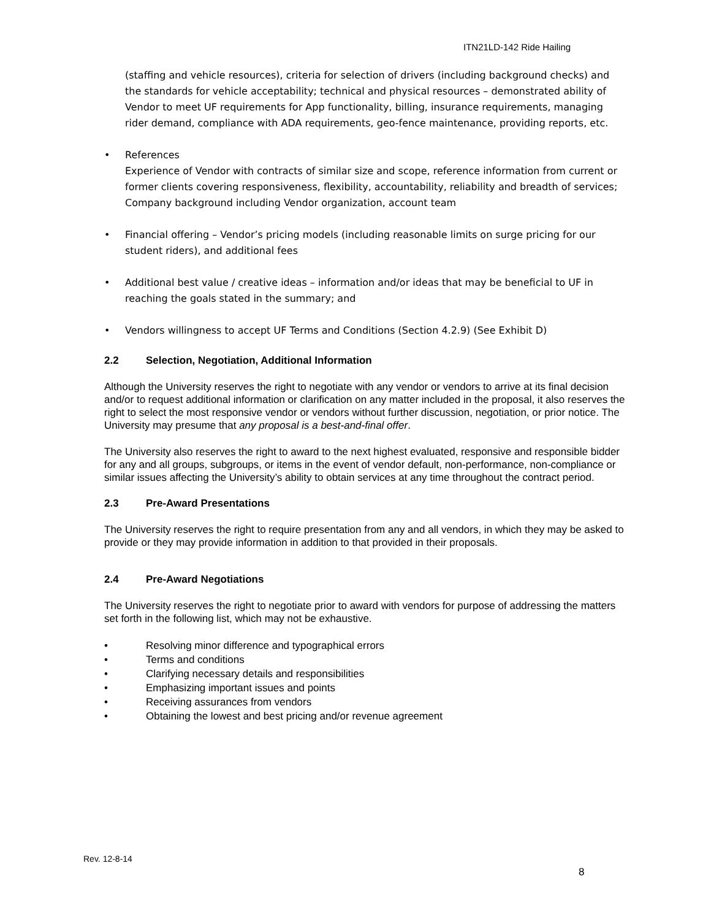ITN21LD-142 Ride Hailing
(staffing and vehicle resources), criteria for selection of drivers (including background checks) and the standards for vehicle acceptability; technical and physical resources – demonstrated ability of Vendor to meet UF requirements for App functionality, billing, insurance requirements, managing rider demand, compliance with ADA requirements, geo-fence maintenance, providing reports, etc.
• References
Experience of Vendor with contracts of similar size and scope, reference information from current or former clients covering responsiveness, flexibility, accountability, reliability and breadth of services; Company background including Vendor organization, account team
• Financial offering – Vendor’s pricing models (including reasonable limits on surge pricing for our student riders), and additional fees
• Additional best value / creative ideas – information and/or ideas that may be beneficial to UF in reaching the goals stated in the summary; and
• Vendors willingness to accept UF Terms and Conditions (Section 4.2.9) (See Exhibit D)
2.2 Selection, Negotiation, Additional Information
Although the University reserves the right to negotiate with any vendor or vendors to arrive at its final decision and/or to request additional information or clarification on any matter included in the proposal, it also reserves the right to select the most responsive vendor or vendors without further discussion, negotiation, or prior notice. The University may presume that any proposal is a best-and-final offer.
The University also reserves the right to award to the next highest evaluated, responsive and responsible bidder for any and all groups, subgroups, or items in the event of vendor default, non-performance, non-compliance or similar issues affecting the University’s ability to obtain services at any time throughout the contract period.
2.3 Pre-Award Presentations
The University reserves the right to require presentation from any and all vendors, in which they may be asked to provide or they may provide information in addition to that provided in their proposals.
2.4 Pre-Award Negotiations
The University reserves the right to negotiate prior to award with vendors for purpose of addressing the matters set forth in the following list, which may not be exhaustive.
• Resolving minor difference and typographical errors
• Terms and conditions
• Clarifying necessary details and responsibilities
• Emphasizing important issues and points
• Receiving assurances from vendors
• Obtaining the lowest and best pricing and/or revenue agreement
Rev. 12-8-14
8